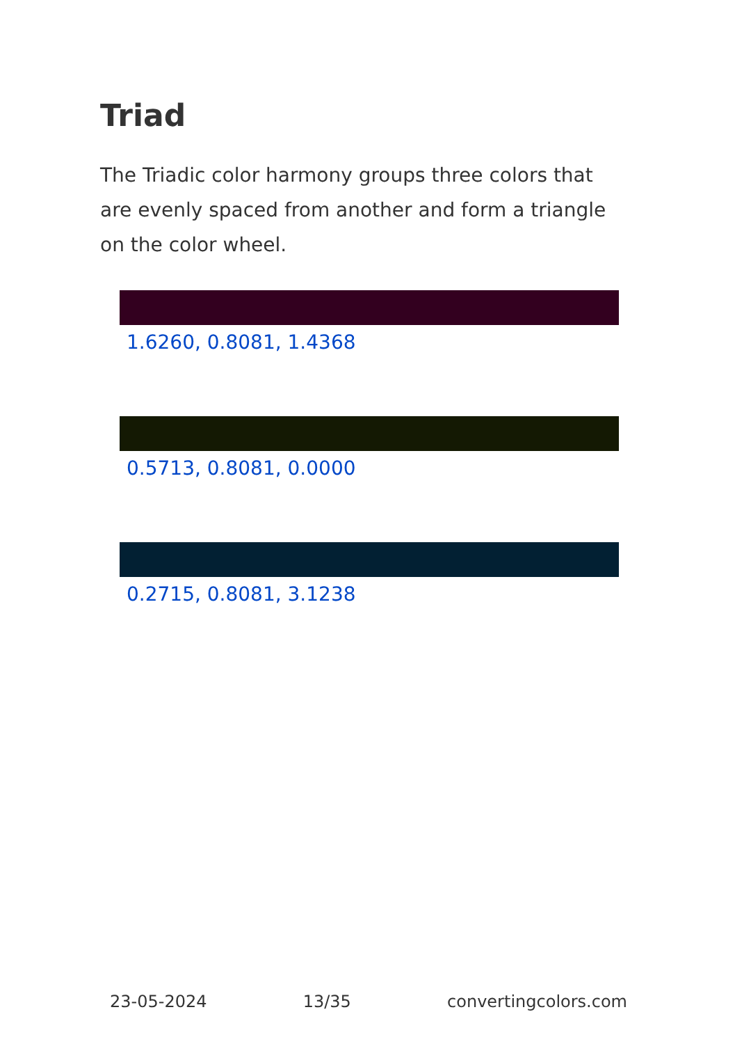Triad
The Triadic color harmony groups three colors that are evenly spaced from another and form a triangle on the color wheel.
1.6260, 0.8081, 1.4368
0.5713, 0.8081, 0.0000
0.2715, 0.8081, 3.1238
23-05-2024 13/35 convertingcolors.com